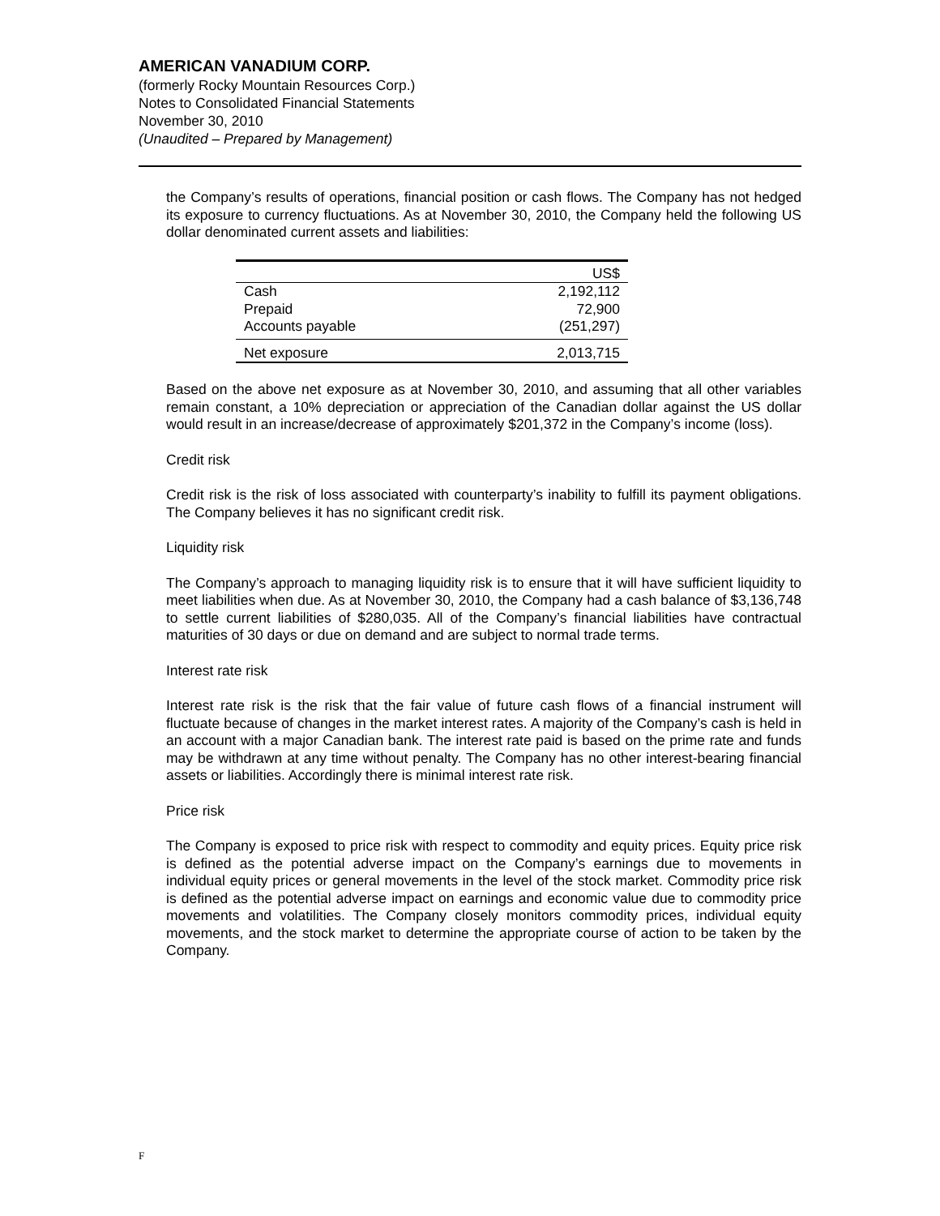AMERICAN VANADIUM CORP.
(formerly Rocky Mountain Resources Corp.)
Notes to Consolidated Financial Statements
November 30, 2010
(Unaudited – Prepared by Management)
the Company’s results of operations, financial position or cash flows. The Company has not hedged its exposure to currency fluctuations. As at November 30, 2010, the Company held the following US dollar denominated current assets and liabilities:
| | US$ |
| --- | --- |
| Cash | 2,192,112 |
| Prepaid | 72,900 |
| Accounts payable | (251,297) |
| Net exposure | 2,013,715 |
Based on the above net exposure as at November 30, 2010, and assuming that all other variables remain constant, a 10% depreciation or appreciation of the Canadian dollar against the US dollar would result in an increase/decrease of approximately $201,372 in the Company’s income (loss).
Credit risk
Credit risk is the risk of loss associated with counterparty’s inability to fulfill its payment obligations. The Company believes it has no significant credit risk.
Liquidity risk
The Company’s approach to managing liquidity risk is to ensure that it will have sufficient liquidity to meet liabilities when due. As at November 30, 2010, the Company had a cash balance of $3,136,748 to settle current liabilities of $280,035. All of the Company’s financial liabilities have contractual maturities of 30 days or due on demand and are subject to normal trade terms.
Interest rate risk
Interest rate risk is the risk that the fair value of future cash flows of a financial instrument will fluctuate because of changes in the market interest rates. A majority of the Company’s cash is held in an account with a major Canadian bank. The interest rate paid is based on the prime rate and funds may be withdrawn at any time without penalty. The Company has no other interest-bearing financial assets or liabilities. Accordingly there is minimal interest rate risk.
Price risk
The Company is exposed to price risk with respect to commodity and equity prices. Equity price risk is defined as the potential adverse impact on the Company’s earnings due to movements in individual equity prices or general movements in the level of the stock market. Commodity price risk is defined as the potential adverse impact on earnings and economic value due to commodity price movements and volatilities. The Company closely monitors commodity prices, individual equity movements, and the stock market to determine the appropriate course of action to be taken by the Company.
F